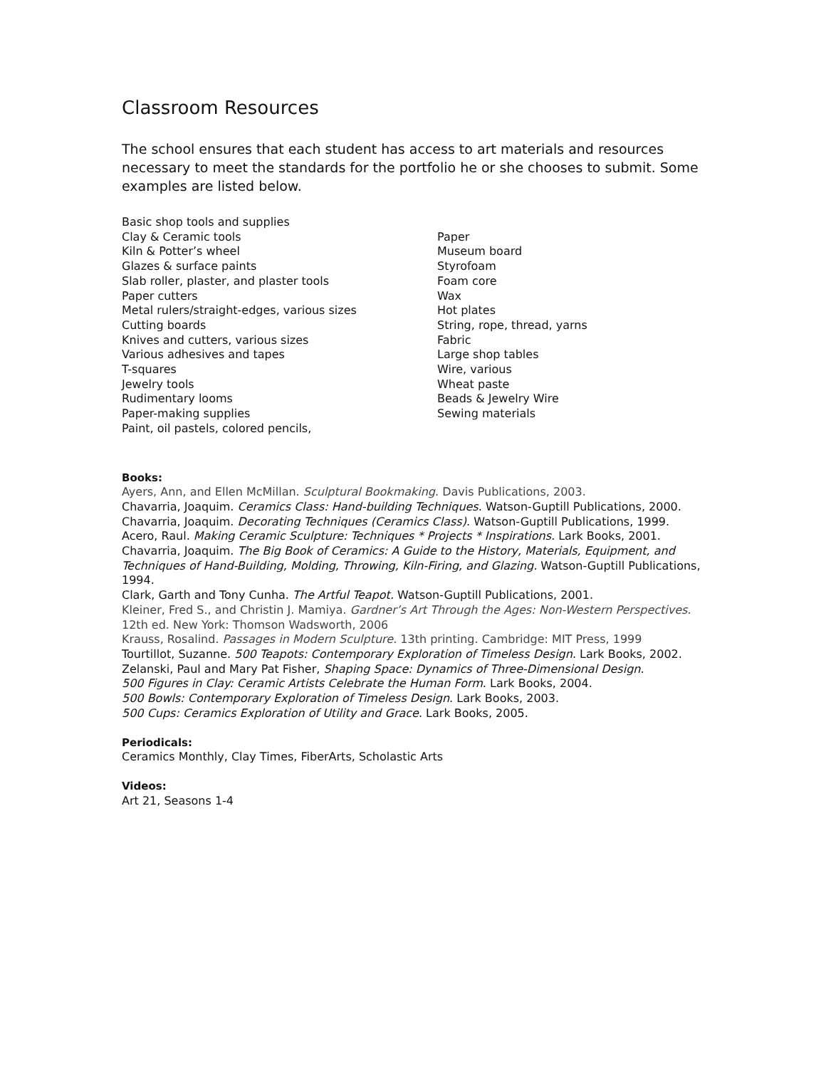Classroom Resources
The school ensures that each student has access to art materials and resources necessary to meet the standards for the portfolio he or she chooses to submit. Some examples are listed below.
Basic shop tools and supplies
Clay & Ceramic tools
Kiln & Potter’s wheel
Glazes & surface paints
Slab roller, plaster, and plaster tools
Paper cutters
Metal rulers/straight-edges, various sizes
Cutting boards
Knives and cutters, various sizes
Various adhesives and tapes
T-squares
Jewelry tools
Rudimentary looms
Paper-making supplies
Paint, oil pastels, colored pencils,
Paper
Museum board
Styrofoam
Foam core
Wax
Hot plates
String, rope, thread, yarns
Fabric
Large shop tables
Wire, various
Wheat paste
Beads & Jewelry Wire
Sewing materials
Books:
Ayers, Ann, and Ellen McMillan. Sculptural Bookmaking. Davis Publications, 2003.
Chavarria, Joaquim. Ceramics Class: Hand-building Techniques. Watson-Guptill Publications, 2000.
Chavarria, Joaquim. Decorating Techniques (Ceramics Class). Watson-Guptill Publications, 1999.
Acero, Raul. Making Ceramic Sculpture: Techniques * Projects * Inspirations. Lark Books, 2001.
Chavarria, Joaquim. The Big Book of Ceramics: A Guide to the History, Materials, Equipment, and Techniques of Hand-Building, Molding, Throwing, Kiln-Firing, and Glazing. Watson-Guptill Publications, 1994.
Clark, Garth and Tony Cunha. The Artful Teapot. Watson-Guptill Publications, 2001.
Kleiner, Fred S., and Christin J. Mamiya. Gardner’s Art Through the Ages: Non-Western Perspectives. 12th ed. New York: Thomson Wadsworth, 2006
Krauss, Rosalind. Passages in Modern Sculpture. 13th printing. Cambridge: MIT Press, 1999
Tourtillot, Suzanne. 500 Teapots: Contemporary Exploration of Timeless Design. Lark Books, 2002.
Zelanski, Paul and Mary Pat Fisher, Shaping Space: Dynamics of Three-Dimensional Design.
500 Figures in Clay: Ceramic Artists Celebrate the Human Form. Lark Books, 2004.
500 Bowls: Contemporary Exploration of Timeless Design. Lark Books, 2003.
500 Cups: Ceramics Exploration of Utility and Grace. Lark Books, 2005.
Periodicals:
Ceramics Monthly, Clay Times, FiberArts, Scholastic Arts
Videos:
Art 21, Seasons 1-4